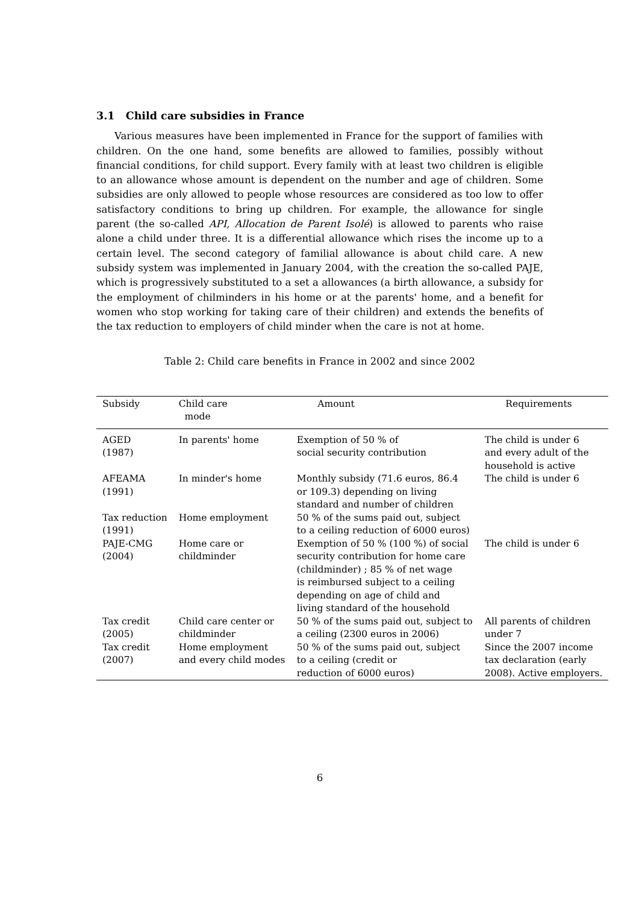3.1 Child care subsidies in France
Various measures have been implemented in France for the support of families with children. On the one hand, some benefits are allowed to families, possibly without financial conditions, for child support. Every family with at least two children is eligible to an allowance whose amount is dependent on the number and age of children. Some subsidies are only allowed to people whose resources are considered as too low to offer satisfactory conditions to bring up children. For example, the allowance for single parent (the so-called API, Allocation de Parent Isolé) is allowed to parents who raise alone a child under three. It is a differential allowance which rises the income up to a certain level. The second category of familial allowance is about child care. A new subsidy system was implemented in January 2004, with the creation the so-called PAJE, which is progressively substituted to a set a allowances (a birth allowance, a subsidy for the employment of chilminders in his home or at the parents' home, and a benefit for women who stop working for taking care of their children) and extends the benefits of the tax reduction to employers of child minder when the care is not at home.
Table 2: Child care benefits in France in 2002 and since 2002
| Subsidy | Child care mode | Amount | Requirements |
| --- | --- | --- | --- |
| AGED (1987) | In parents' home | Exemption of 50 % of social security contribution | The child is under 6 and every adult of the household is active |
| AFEAMA (1991) | In minder's home | Monthly subsidy (71.6 euros, 86.4 or 109.3) depending on living standard and number of children | The child is under 6 |
| Tax reduction (1991) | Home employment | 50 % of the sums paid out, subject to a ceiling reduction of 6000 euros) | |
| PAJE-CMG (2004) | Home care or childminder | Exemption of 50 % (100 %) of social security contribution for home care (childminder) ; 85 % of net wage is reimbursed subject to a ceiling depending on age of child and living standard of the household | The child is under 6 |
| Tax credit (2005) | Child care center or childminder | 50 % of the sums paid out, subject to a ceiling (2300 euros in 2006) | All parents of children under 7 |
| Tax credit (2007) | Home employment and every child modes | 50 % of the sums paid out, subject to a ceiling (credit or reduction of 6000 euros) | Since the 2007 income tax declaration (early 2008). Active employers. |
6